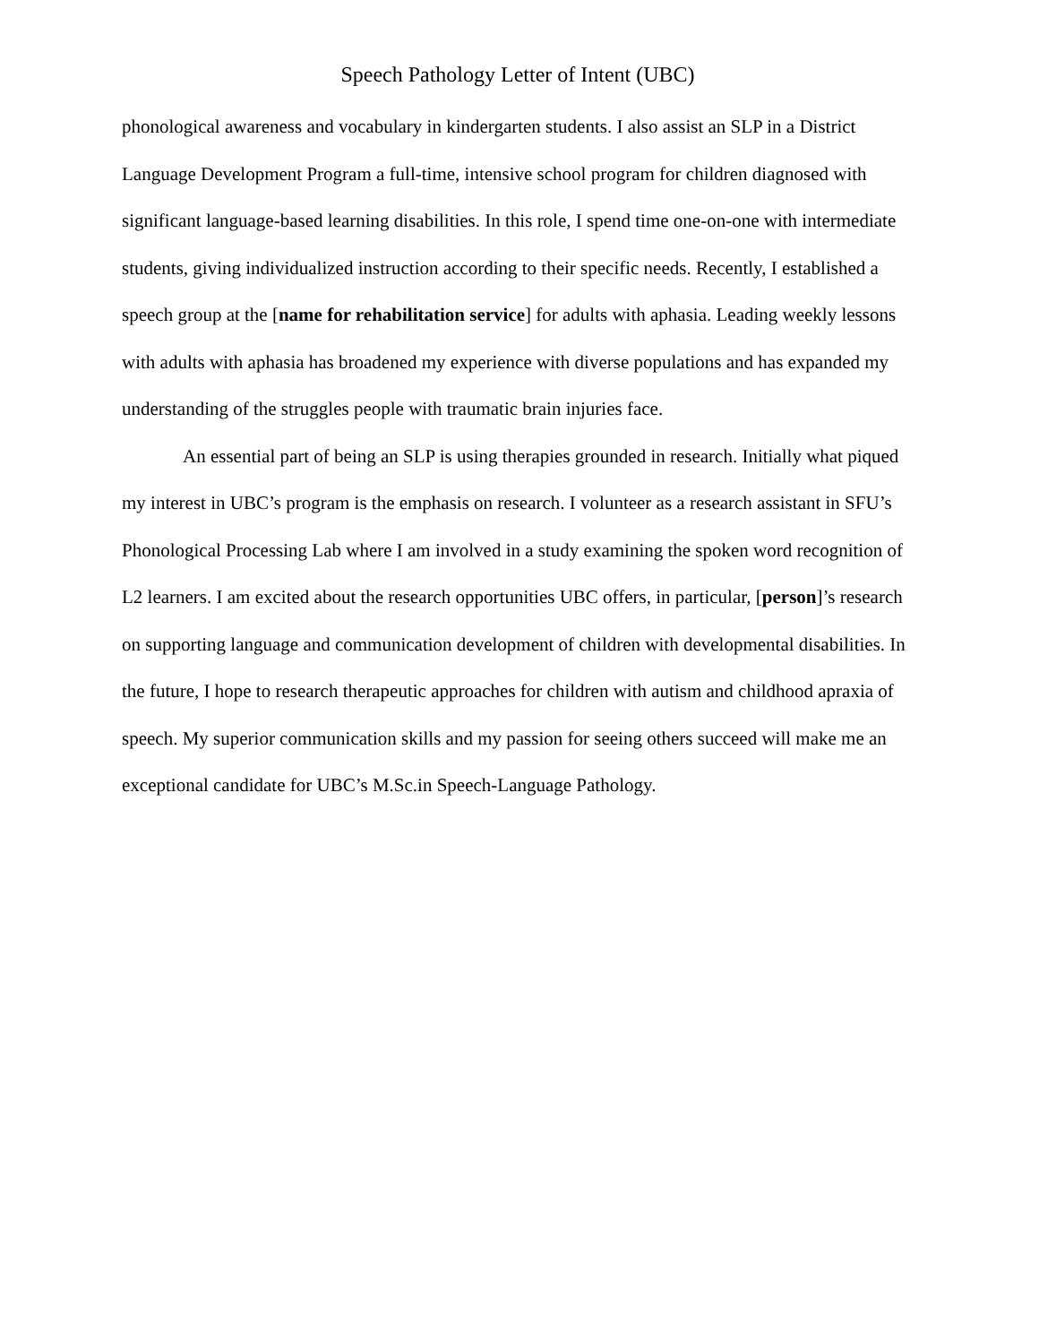Speech Pathology Letter of Intent (UBC)
phonological awareness and vocabulary in kindergarten students. I also assist an SLP in a District Language Development Program a full-time, intensive school program for children diagnosed with significant language-based learning disabilities. In this role, I spend time one-on-one with intermediate students, giving individualized instruction according to their specific needs. Recently, I established a speech group at the [name for rehabilitation service] for adults with aphasia. Leading weekly lessons with adults with aphasia has broadened my experience with diverse populations and has expanded my understanding of the struggles people with traumatic brain injuries face.
An essential part of being an SLP is using therapies grounded in research. Initially what piqued my interest in UBC’s program is the emphasis on research. I volunteer as a research assistant in SFU’s Phonological Processing Lab where I am involved in a study examining the spoken word recognition of L2 learners. I am excited about the research opportunities UBC offers, in particular, [person]’s research on supporting language and communication development of children with developmental disabilities. In the future, I hope to research therapeutic approaches for children with autism and childhood apraxia of speech. My superior communication skills and my passion for seeing others succeed will make me an exceptional candidate for UBC’s M.Sc.in Speech-Language Pathology.